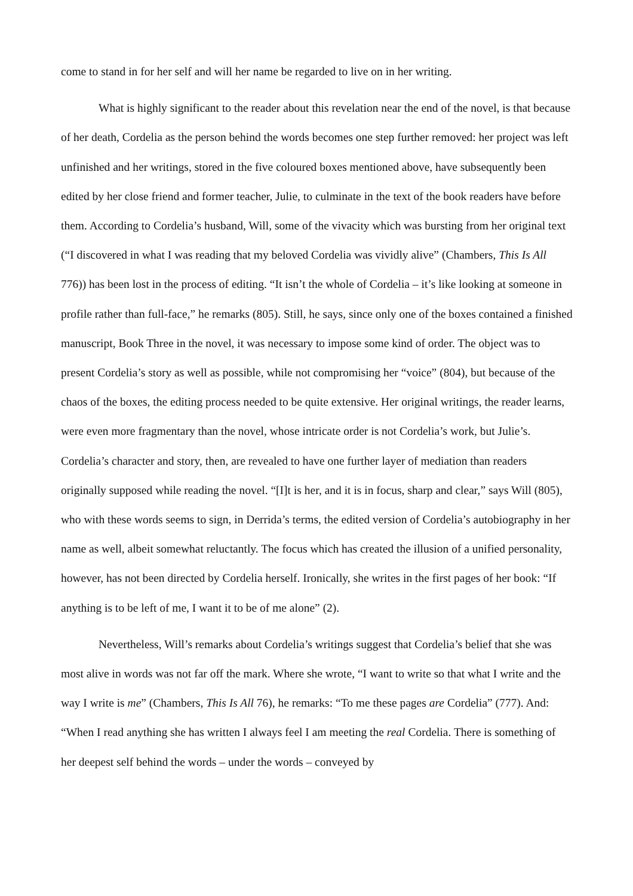come to stand in for her self and will her name be regarded to live on in her writing.
What is highly significant to the reader about this revelation near the end of the novel, is that because of her death, Cordelia as the person behind the words becomes one step further removed: her project was left unfinished and her writings, stored in the five coloured boxes mentioned above, have subsequently been edited by her close friend and former teacher, Julie, to culminate in the text of the book readers have before them. According to Cordelia’s husband, Will, some of the vivacity which was bursting from her original text (“I discovered in what I was reading that my beloved Cordelia was vividly alive” (Chambers, This Is All 776)) has been lost in the process of editing. “It isn’t the whole of Cordelia – it’s like looking at someone in profile rather than full-face,” he remarks (805). Still, he says, since only one of the boxes contained a finished manuscript, Book Three in the novel, it was necessary to impose some kind of order. The object was to present Cordelia’s story as well as possible, while not compromising her “voice” (804), but because of the chaos of the boxes, the editing process needed to be quite extensive. Her original writings, the reader learns, were even more fragmentary than the novel, whose intricate order is not Cordelia’s work, but Julie’s. Cordelia’s character and story, then, are revealed to have one further layer of mediation than readers originally supposed while reading the novel. “[I]t is her, and it is in focus, sharp and clear,” says Will (805), who with these words seems to sign, in Derrida’s terms, the edited version of Cordelia’s autobiography in her name as well, albeit somewhat reluctantly. The focus which has created the illusion of a unified personality, however, has not been directed by Cordelia herself. Ironically, she writes in the first pages of her book: “If anything is to be left of me, I want it to be of me alone” (2).
Nevertheless, Will’s remarks about Cordelia’s writings suggest that Cordelia’s belief that she was most alive in words was not far off the mark. Where she wrote, “I want to write so that what I write and the way I write is me” (Chambers, This Is All 76), he remarks: “To me these pages are Cordelia” (777). And: “When I read anything she has written I always feel I am meeting the real Cordelia. There is something of her deepest self behind the words – under the words – conveyed by